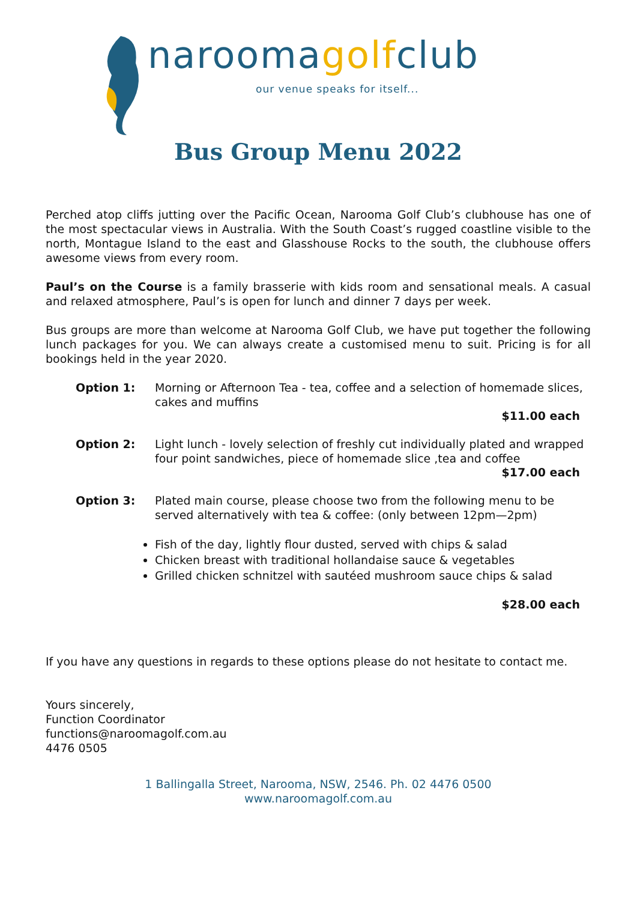naroomagolfclub
our venue speaks for itself...
Bus Group Menu 2022
Perched atop cliffs jutting over the Pacific Ocean, Narooma Golf Club’s clubhouse has one of the most spectacular views in Australia. With the South Coast’s rugged coastline visible to the north, Montague Island to the east and Glasshouse Rocks to the south, the clubhouse offers awesome views from every room.
Paul’s on the Course is a family brasserie with kids room and sensational meals. A casual and relaxed atmosphere, Paul’s is open for lunch and dinner 7 days per week.
Bus groups are more than welcome at Narooma Golf Club, we have put together the following lunch packages for you. We can always create a customised menu to suit. Pricing is for all bookings held in the year 2020.
Option 1: Morning or Afternoon Tea - tea, coffee and a selection of homemade slices, cakes and muffins
$11.00 each
Option 2: Light lunch - lovely selection of freshly cut individually plated and wrapped four point sandwiches, piece of homemade slice ,tea and coffee
$17.00 each
Option 3: Plated main course, please choose two from the following menu to be served alternatively with tea & coffee: (only between 12pm—2pm)
Fish of the day, lightly flour dusted, served with chips & salad
Chicken breast with traditional hollandaise sauce & vegetables
Grilled chicken schnitzel with sautéed mushroom sauce chips & salad
$28.00 each
If you have any questions in regards to these options please do not hesitate to contact me.
Yours sincerely,
Function Coordinator
functions@naroomagolf.com.au
4476 0505
1 Ballingalla Street, Narooma, NSW, 2546. Ph. 02 4476 0500
www.naroomagolf.com.au